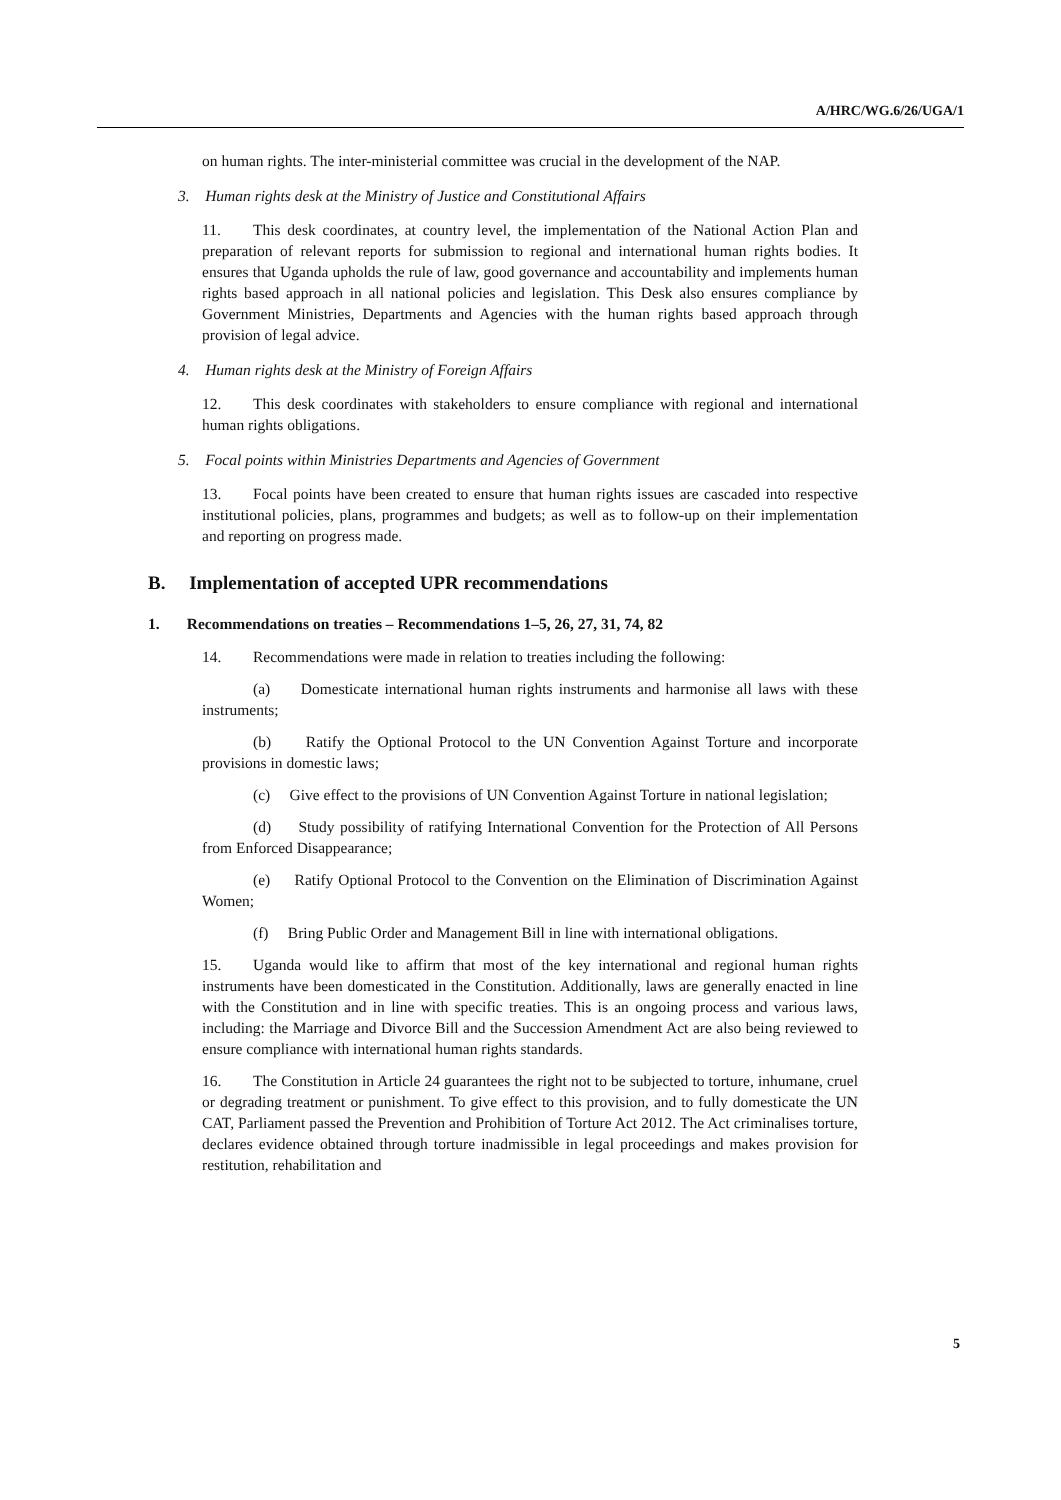A/HRC/WG.6/26/UGA/1
on human rights. The inter-ministerial committee was crucial in the development of the NAP.
3. Human rights desk at the Ministry of Justice and Constitutional Affairs
11. This desk coordinates, at country level, the implementation of the National Action Plan and preparation of relevant reports for submission to regional and international human rights bodies. It ensures that Uganda upholds the rule of law, good governance and accountability and implements human rights based approach in all national policies and legislation. This Desk also ensures compliance by Government Ministries, Departments and Agencies with the human rights based approach through provision of legal advice.
4. Human rights desk at the Ministry of Foreign Affairs
12. This desk coordinates with stakeholders to ensure compliance with regional and international human rights obligations.
5. Focal points within Ministries Departments and Agencies of Government
13. Focal points have been created to ensure that human rights issues are cascaded into respective institutional policies, plans, programmes and budgets; as well as to follow-up on their implementation and reporting on progress made.
B. Implementation of accepted UPR recommendations
1. Recommendations on treaties – Recommendations 1–5, 26, 27, 31, 74, 82
14. Recommendations were made in relation to treaties including the following:
(a) Domesticate international human rights instruments and harmonise all laws with these instruments;
(b) Ratify the Optional Protocol to the UN Convention Against Torture and incorporate provisions in domestic laws;
(c) Give effect to the provisions of UN Convention Against Torture in national legislation;
(d) Study possibility of ratifying International Convention for the Protection of All Persons from Enforced Disappearance;
(e) Ratify Optional Protocol to the Convention on the Elimination of Discrimination Against Women;
(f) Bring Public Order and Management Bill in line with international obligations.
15. Uganda would like to affirm that most of the key international and regional human rights instruments have been domesticated in the Constitution. Additionally, laws are generally enacted in line with the Constitution and in line with specific treaties. This is an ongoing process and various laws, including: the Marriage and Divorce Bill and the Succession Amendment Act are also being reviewed to ensure compliance with international human rights standards.
16. The Constitution in Article 24 guarantees the right not to be subjected to torture, inhumane, cruel or degrading treatment or punishment. To give effect to this provision, and to fully domesticate the UN CAT, Parliament passed the Prevention and Prohibition of Torture Act 2012. The Act criminalises torture, declares evidence obtained through torture inadmissible in legal proceedings and makes provision for restitution, rehabilitation and
5